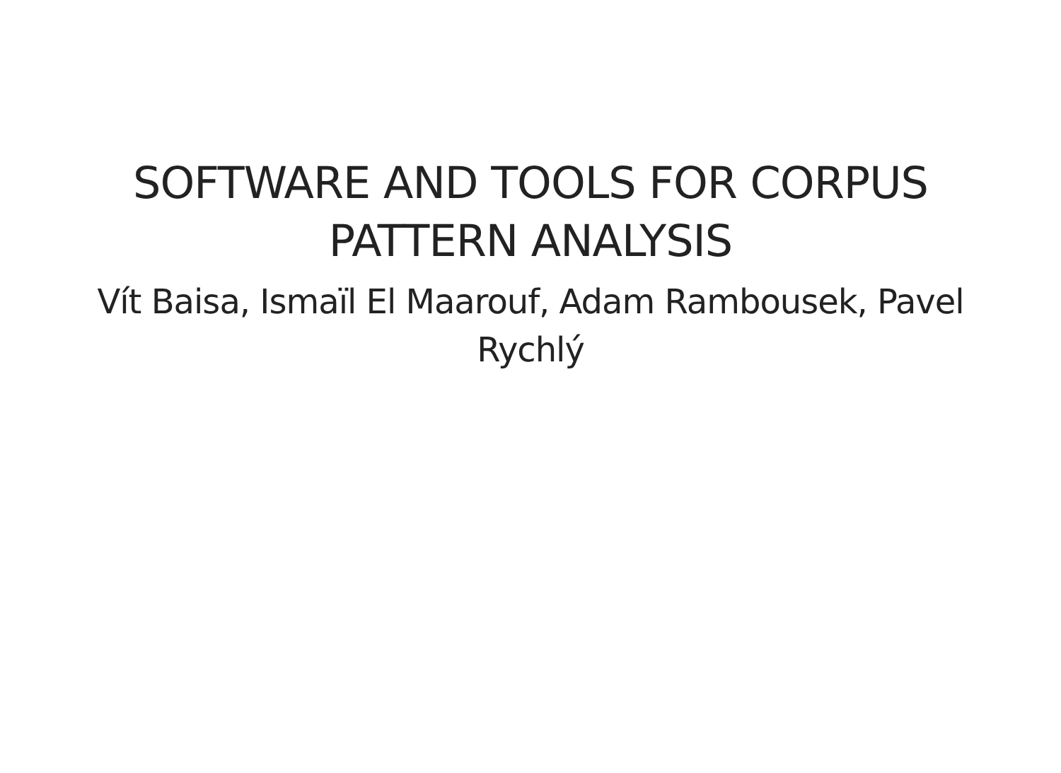SOFTWARE AND TOOLS FOR CORPUS PATTERN ANALYSIS
Vít Baisa, Ismaïl El Maarouf, Adam Rambousek, Pavel Rychlý